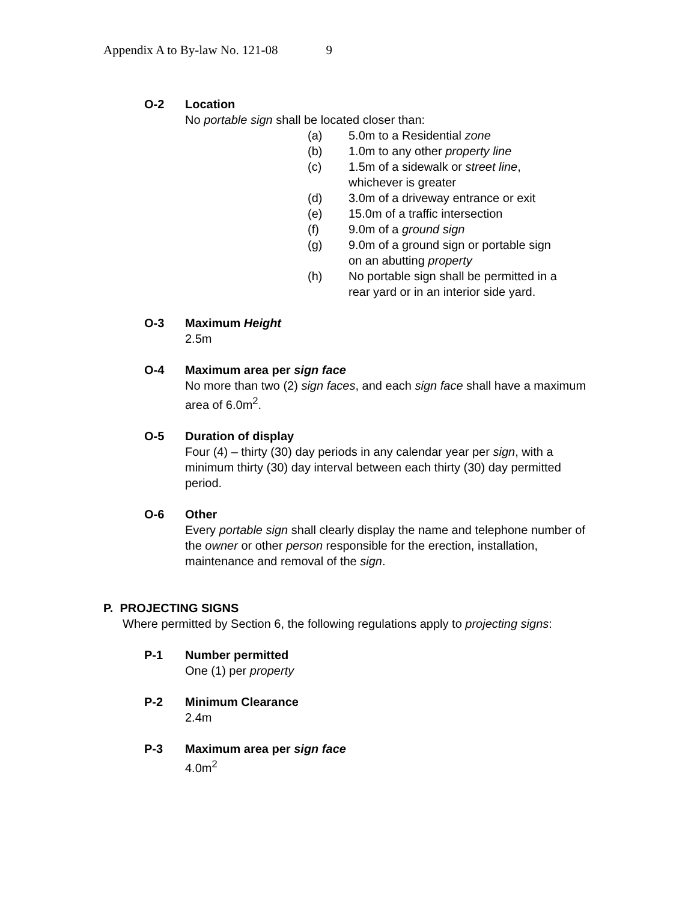Appendix A to By-law No. 121-08 9
O-2 Location
No portable sign shall be located closer than:
(a) 5.0m to a Residential zone
(b) 1.0m to any other property line
(c) 1.5m of a sidewalk or street line,
whichever is greater
(d) 3.0m of a driveway entrance or exit
(e) 15.0m of a traffic intersection
(f) 9.0m of a ground sign
(g) 9.0m of a ground sign or portable sign
on an abutting property
(h) No portable sign shall be permitted in a
rear yard or in an interior side yard.
O-3 Maximum Height
2.5m
O-4 Maximum area per sign face
No more than two (2) sign faces, and each sign face shall have a maximum area of 6.0m<sup>2</sup>.
O-5 Duration of display
Four (4) – thirty (30) day periods in any calendar year per sign, with a minimum thirty (30) day interval between each thirty (30) day permitted period.
O-6 Other
Every portable sign shall clearly display the name and telephone number of the owner or other person responsible for the erection, installation, maintenance and removal of the sign.
P. PROJECTING SIGNS
Where permitted by Section 6, the following regulations apply to projecting signs:
P-1 Number permitted
One (1) per property
P-2 Minimum Clearance
2.4m
P-3 Maximum area per sign face
4.0m<sup>2</sup>